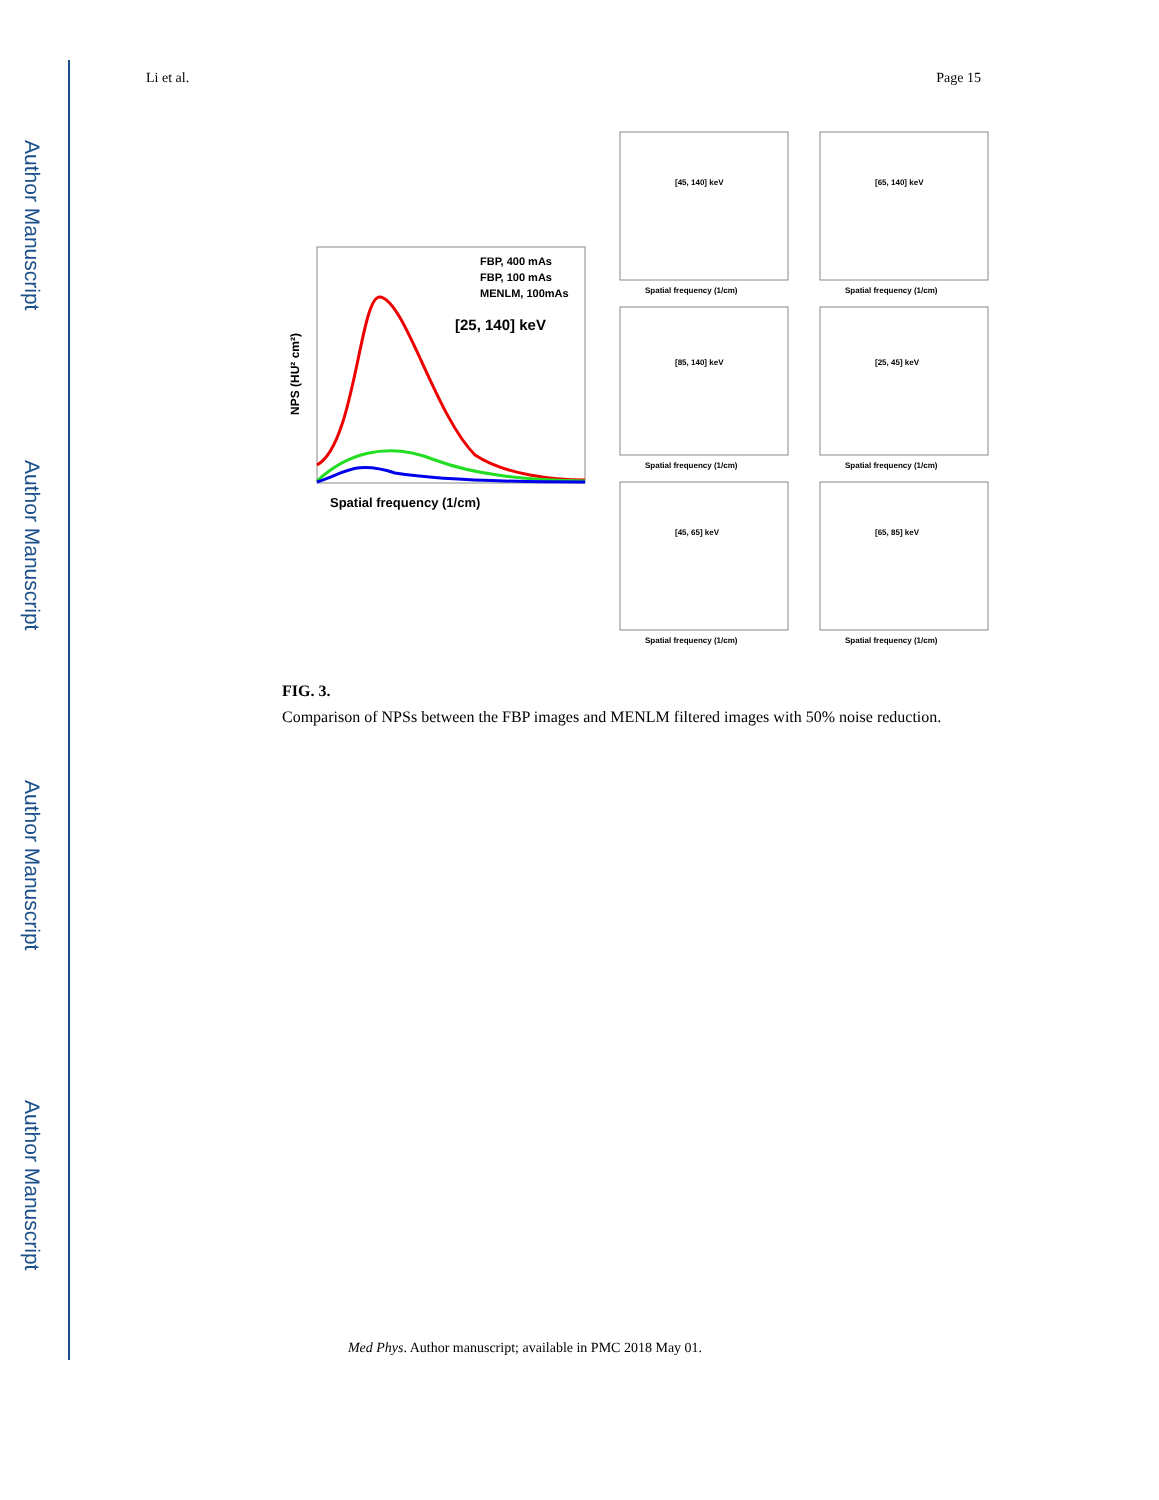Author Manuscript
Author Manuscript
Author Manuscript
Author Manuscript
Li et al. Page 15
Spatial frequency (1/cm)
NPS (HU² cm²)
[25, 140] keV
FBP, 400 mAs
FBP, 100 mAs
MENLM, 100mAs
[45, 140] keV
Spatial frequency (1/cm)
[65, 140] keV
Spatial frequency (1/cm)
[85, 140] keV
Spatial frequency (1/cm)
[25, 45] keV
Spatial frequency (1/cm)
[45, 65] keV
Spatial frequency (1/cm)
[65, 85] keV
Spatial frequency (1/cm)
FIG. 3.
Comparison of NPSs between the FBP images and MENLM filtered images with 50% noise reduction.
Med Phys. Author manuscript; available in PMC 2018 May 01.